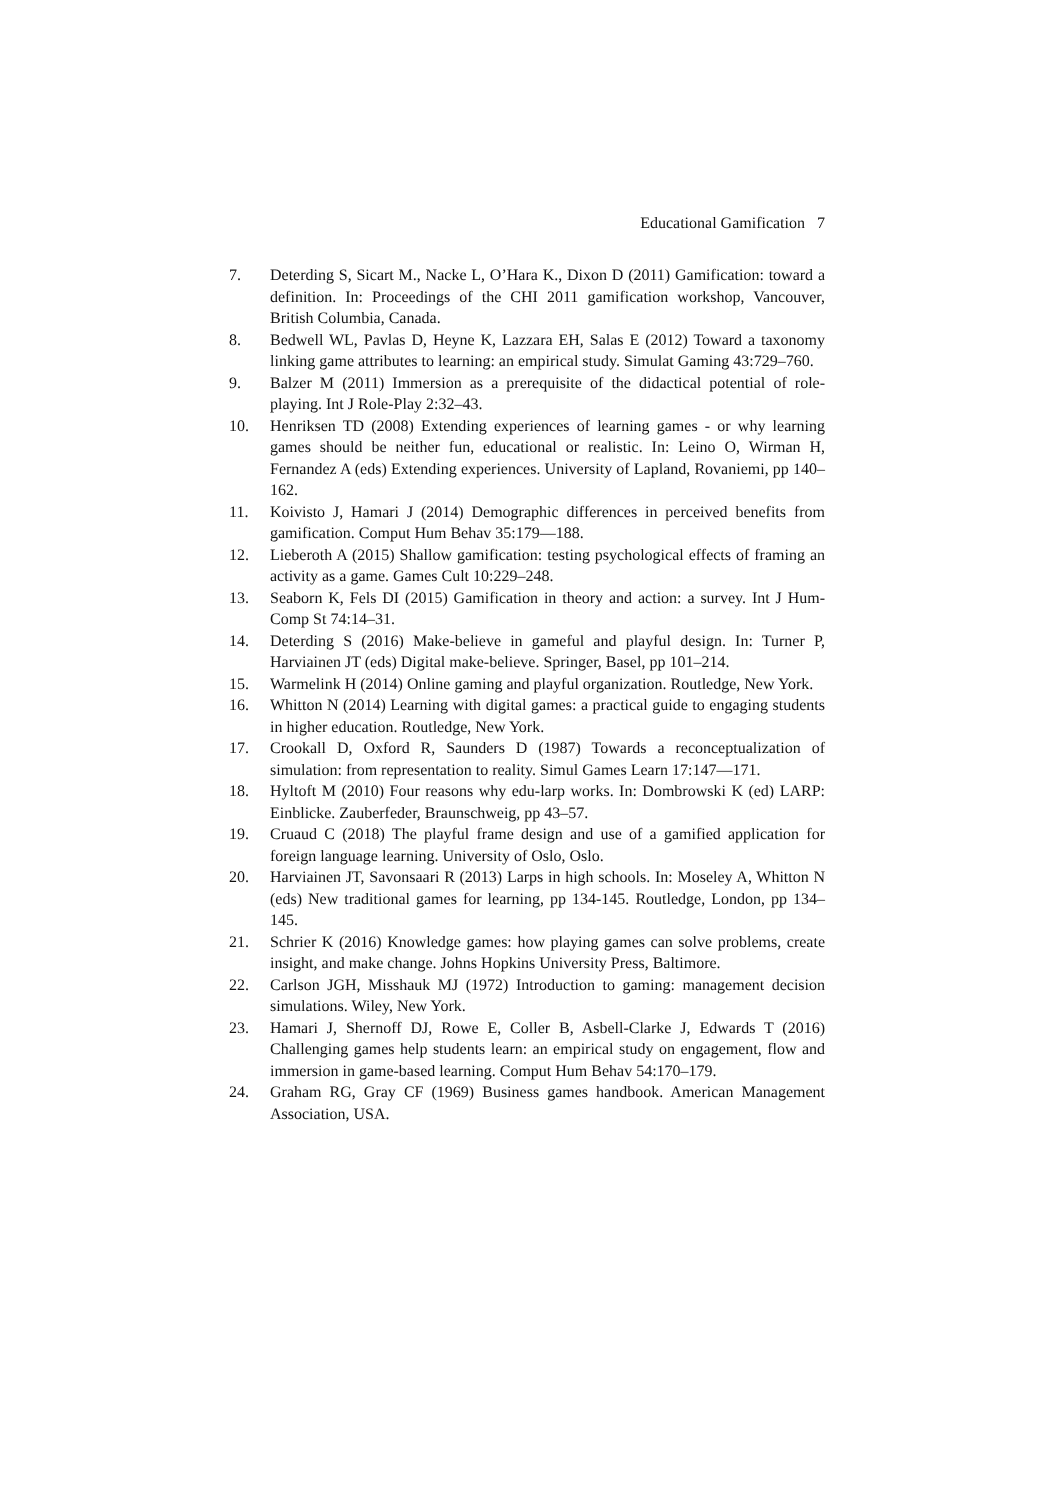Educational Gamification 7
7. Deterding S, Sicart M., Nacke L, O’Hara K., Dixon D (2011) Gamification: toward a definition. In: Proceedings of the CHI 2011 gamification workshop, Vancouver, British Columbia, Canada.
8. Bedwell WL, Pavlas D, Heyne K, Lazzara EH, Salas E (2012) Toward a taxonomy linking game attributes to learning: an empirical study. Simulat Gaming 43:729–760.
9. Balzer M (2011) Immersion as a prerequisite of the didactical potential of role-playing. Int J Role-Play 2:32–43.
10. Henriksen TD (2008) Extending experiences of learning games - or why learning games should be neither fun, educational or realistic. In: Leino O, Wirman H, Fernandez A (eds) Extending experiences. University of Lapland, Rovaniemi, pp 140–162.
11. Koivisto J, Hamari J (2014) Demographic differences in perceived benefits from gamification. Comput Hum Behav 35:179—188.
12. Lieberoth A (2015) Shallow gamification: testing psychological effects of framing an activity as a game. Games Cult 10:229–248.
13. Seaborn K, Fels DI (2015) Gamification in theory and action: a survey. Int J Hum-Comp St 74:14–31.
14. Deterding S (2016) Make-believe in gameful and playful design. In: Turner P, Harviainen JT (eds) Digital make-believe. Springer, Basel, pp 101–214.
15. Warmelink H (2014) Online gaming and playful organization. Routledge, New York.
16. Whitton N (2014) Learning with digital games: a practical guide to engaging students in higher education. Routledge, New York.
17. Crookall D, Oxford R, Saunders D (1987) Towards a reconceptualization of simulation: from representation to reality. Simul Games Learn 17:147—171.
18. Hyltoft M (2010) Four reasons why edu-larp works. In: Dombrowski K (ed) LARP: Einblicke. Zauberfeder, Braunschweig, pp 43–57.
19. Cruaud C (2018) The playful frame design and use of a gamified application for foreign language learning. University of Oslo, Oslo.
20. Harviainen JT, Savonsaari R (2013) Larps in high schools. In: Moseley A, Whitton N (eds) New traditional games for learning, pp 134-145. Routledge, London, pp 134–145.
21. Schrier K (2016) Knowledge games: how playing games can solve problems, create insight, and make change. Johns Hopkins University Press, Baltimore.
22. Carlson JGH, Misshauk MJ (1972) Introduction to gaming: management decision simulations. Wiley, New York.
23. Hamari J, Shernoff DJ, Rowe E, Coller B, Asbell-Clarke J, Edwards T (2016) Challenging games help students learn: an empirical study on engagement, flow and immersion in game-based learning. Comput Hum Behav 54:170–179.
24. Graham RG, Gray CF (1969) Business games handbook. American Management Association, USA.